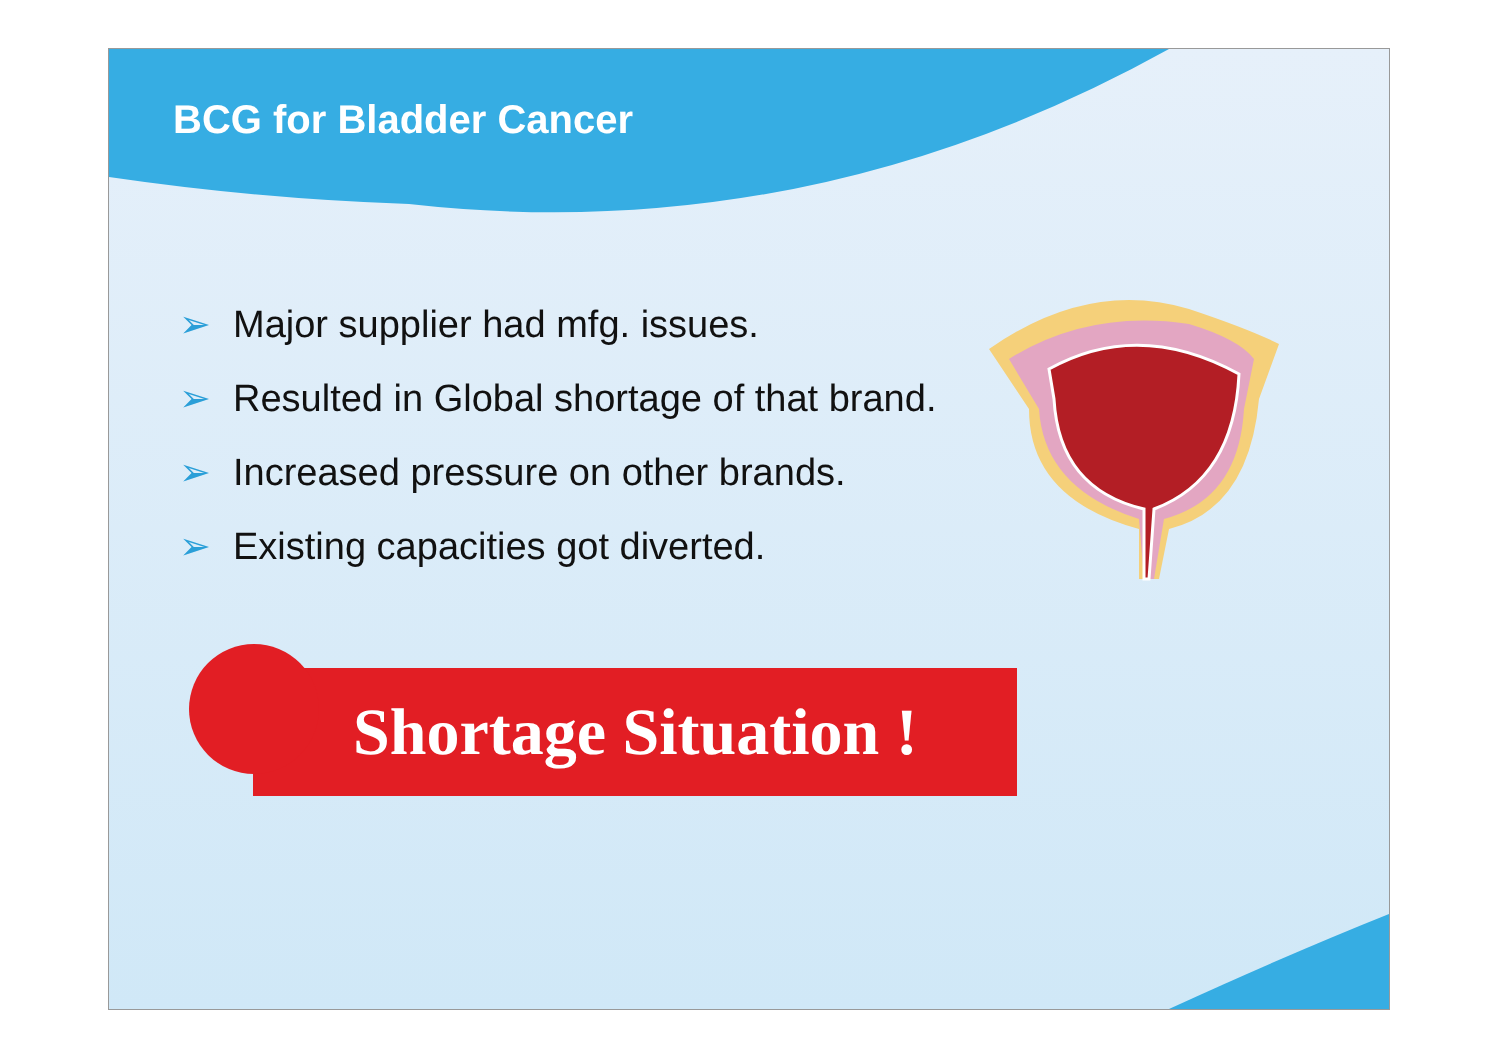BCG for Bladder Cancer
➢ Major supplier had mfg. issues.
➢ Resulted in Global shortage of that brand.
➢ Increased pressure on other brands.
➢ Existing capacities got diverted.
Shortage Situation !